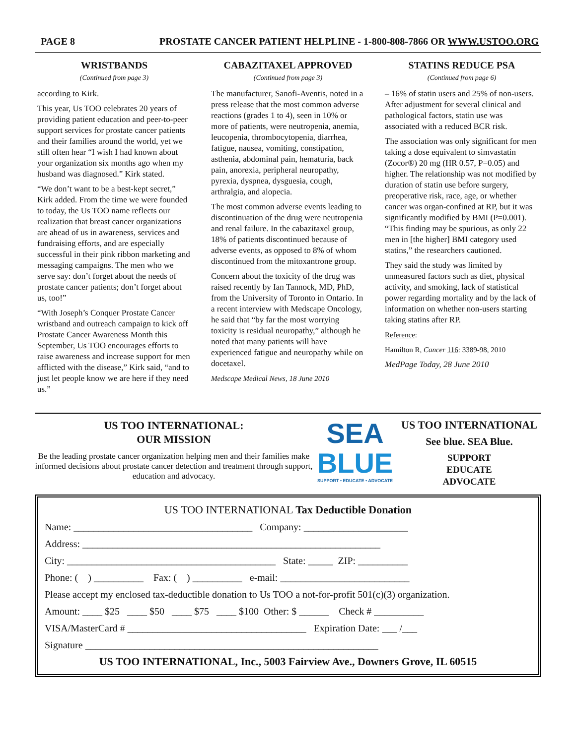PAGE 8 PROSTATE CANCER PATIENT HELPLINE - 1-800-808-7866 OR WWW.USTOO.ORG
WRISTBANDS
(Continued from page 3)
according to Kirk.
This year, Us TOO celebrates 20 years of providing patient education and peer-to-peer support services for prostate cancer patients and their families around the world, yet we still often hear “I wish I had known about your organization six months ago when my husband was diagnosed.” Kirk stated.
“We don’t want to be a best-kept secret,” Kirk added. From the time we were founded to today, the Us TOO name reflects our realization that breast cancer organizations are ahead of us in awareness, services and fundraising efforts, and are especially successful in their pink ribbon marketing and messaging campaigns. The men who we serve say: don’t forget about the needs of prostate cancer patients; don’t forget about us, too!”
“With Joseph’s Conquer Prostate Cancer wristband and outreach campaign to kick off Prostate Cancer Awareness Month this September, Us TOO encourages efforts to raise awareness and increase support for men afflicted with the disease,” Kirk said, “and to just let people know we are here if they need us.”
CABAZITAXEL APPROVED
(Continued from page 3)
The manufacturer, Sanofi-Aventis, noted in a press release that the most common adverse reactions (grades 1 to 4), seen in 10% or more of patients, were neutropenia, anemia, leucopenia, thrombocytopenia, diarrhea, fatigue, nausea, vomiting, constipation, asthenia, abdominal pain, hematuria, back pain, anorexia, peripheral neuropathy, pyrexia, dyspnea, dysguesia, cough, arthralgia, and alopecia.
The most common adverse events leading to discontinuation of the drug were neutropenia and renal failure. In the cabazitaxel group, 18% of patients discontinued because of adverse events, as opposed to 8% of whom discontinued from the mitoxantrone group.
Concern about the toxicity of the drug was raised recently by Ian Tannock, MD, PhD, from the University of Toronto in Ontario. In a recent interview with Medscape Oncology, he said that “by far the most worrying toxicity is residual neuropathy,” although he noted that many patients will have experienced fatigue and neuropathy while on docetaxel.
Medscape Medical News, 18 June 2010
STATINS REDUCE PSA
(Continued from page 6)
– 16% of statin users and 25% of non-users. After adjustment for several clinical and pathological factors, statin use was associated with a reduced BCR risk.
The association was only significant for men taking a dose equivalent to simvastatin (Zocor®) 20 mg (HR 0.57, P=0.05) and higher. The relationship was not modified by duration of statin use before surgery, preoperative risk, race, age, or whether cancer was organ-confined at RP, but it was significantly modified by BMI (P=0.001). “This finding may be spurious, as only 22 men in [the higher] BMI category used statins,” the researchers cautioned.
They said the study was limited by unmeasured factors such as diet, physical activity, and smoking, lack of statistical power regarding mortality and by the lack of information on whether non-users starting taking statins after RP.
Reference:
Hamilton R, Cancer 116: 3389-98, 2010
MedPage Today, 28 June 2010
US TOO INTERNATIONAL:
OUR MISSION
Be the leading prostate cancer organization helping men and their families make informed decisions about prostate cancer detection and treatment through support, education and advocacy.
SEA
BLUE
SUPPORT • EDUCATE • ADVOCATE
US TOO INTERNATIONAL
See blue. SEA Blue.
SUPPORT
EDUCATE
ADVOCATE
US TOO INTERNATIONAL Tax Deductible Donation
Name: ____________________________________ Company: _____________________
Address: ____________________________________________________________
City: __________________________________________ State: _____ ZIP: __________
Phone: ( ) __________ Fax: ( ) __________ e-mail: __________________________
Please accept my enclosed tax-deductible donation to Us TOO a not-for-profit 501(c)(3) organization.
Amount: ____ $25 ____ $50 ____ $75 ____ $100 Other: $ ______ Check # __________
VISA/MasterCard # ____________________________________ Expiration Date: ___ /___
Signature ___________________________________________________________
US TOO INTERNATIONAL, Inc., 5003 Fairview Ave., Downers Grove, IL 60515